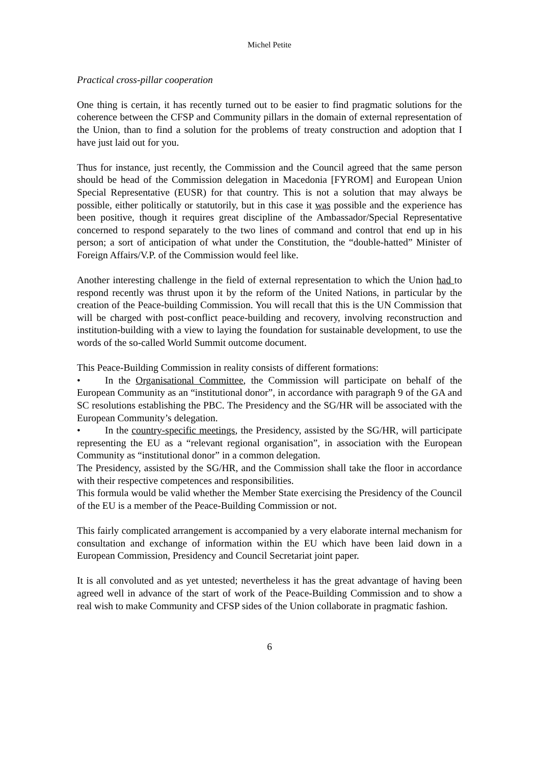Michel Petite
Practical cross-pillar cooperation
One thing is certain, it has recently turned out to be easier to find pragmatic solutions for the coherence between the CFSP and Community pillars in the domain of external representation of the Union, than to find a solution for the problems of treaty construction and adoption that I have just laid out for you.
Thus for instance, just recently, the Commission and the Council agreed that the same person should be head of the Commission delegation in Macedonia [FYROM] and European Union Special Representative (EUSR) for that country. This is not a solution that may always be possible, either politically or statutorily, but in this case it was possible and the experience has been positive, though it requires great discipline of the Ambassador/Special Representative concerned to respond separately to the two lines of command and control that end up in his person; a sort of anticipation of what under the Constitution, the “double-hatted” Minister of Foreign Affairs/V.P. of the Commission would feel like.
Another interesting challenge in the field of external representation to which the Union had to respond recently was thrust upon it by the reform of the United Nations, in particular by the creation of the Peace-building Commission. You will recall that this is the UN Commission that will be charged with post-conflict peace-building and recovery, involving reconstruction and institution-building with a view to laying the foundation for sustainable development, to use the words of the so-called World Summit outcome document.
This Peace-Building Commission in reality consists of different formations:
• In the Organisational Committee, the Commission will participate on behalf of the European Community as an “institutional donor”, in accordance with paragraph 9 of the GA and SC resolutions establishing the PBC. The Presidency and the SG/HR will be associated with the European Community’s delegation.
• In the country-specific meetings, the Presidency, assisted by the SG/HR, will participate representing the EU as a “relevant regional organisation”, in association with the European Community as “institutional donor” in a common delegation.
The Presidency, assisted by the SG/HR, and the Commission shall take the floor in accordance with their respective competences and responsibilities.
This formula would be valid whether the Member State exercising the Presidency of the Council of the EU is a member of the Peace-Building Commission or not.
This fairly complicated arrangement is accompanied by a very elaborate internal mechanism for consultation and exchange of information within the EU which have been laid down in a European Commission, Presidency and Council Secretariat joint paper.
It is all convoluted and as yet untested; nevertheless it has the great advantage of having been agreed well in advance of the start of work of the Peace-Building Commission and to show a real wish to make Community and CFSP sides of the Union collaborate in pragmatic fashion.
6